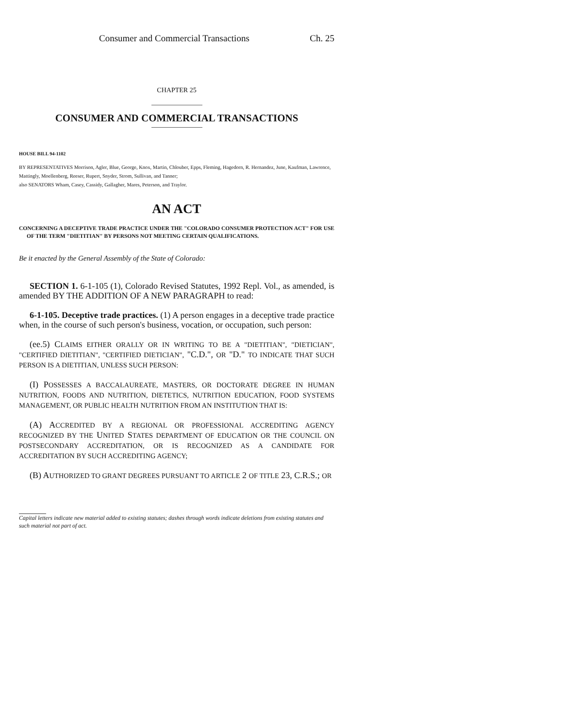Consumer and Commercial Transactions Ch. 25
CHAPTER 25
CONSUMER AND COMMERCIAL TRANSACTIONS
HOUSE BILL 94-1102
BY REPRESENTATIVES Morrison, Agler, Blue, George, Knox, Martin, Chlouber, Epps, Fleming, Hagedorn, R. Hernandez, June, Kaufman, Lawrence, Mattingly, Moellenberg, Reeser, Rupert, Snyder, Strom, Sullivan, and Tanner;
also SENATORS Wham, Casey, Cassidy, Gallagher, Mares, Peterson, and Traylor.
AN ACT
CONCERNING A DECEPTIVE TRADE PRACTICE UNDER THE "COLORADO CONSUMER PROTECTION ACT" FOR USE OF THE TERM "DIETITIAN" BY PERSONS NOT MEETING CERTAIN QUALIFICATIONS.
Be it enacted by the General Assembly of the State of Colorado:
SECTION 1. 6-1-105 (1), Colorado Revised Statutes, 1992 Repl. Vol., as amended, is amended BY THE ADDITION OF A NEW PARAGRAPH to read:
6-1-105. Deceptive trade practices. (1) A person engages in a deceptive trade practice when, in the course of such person's business, vocation, or occupation, such person:
(ee.5) CLAIMS EITHER ORALLY OR IN WRITING TO BE A "DIETITIAN", "DIETICIAN", "CERTIFIED DIETITIAN", "CERTIFIED DIETICIAN", "C.D.", OR "D." TO INDICATE THAT SUCH PERSON IS A DIETITIAN, UNLESS SUCH PERSON:
(I) POSSESSES A BACCALAUREATE, MASTERS, OR DOCTORATE DEGREE IN HUMAN NUTRITION, FOODS AND NUTRITION, DIETETICS, NUTRITION EDUCATION, FOOD SYSTEMS MANAGEMENT, OR PUBLIC HEALTH NUTRITION FROM AN INSTITUTION THAT IS:
(A) ACCREDITED BY A REGIONAL OR PROFESSIONAL ACCREDITING AGENCY RECOGNIZED BY THE UNITED STATES DEPARTMENT OF EDUCATION OR THE COUNCIL ON POSTSECONDARY ACCREDITATION, OR IS RECOGNIZED AS A CANDIDATE FOR ACCREDITATION BY SUCH ACCREDITING AGENCY;
(B) AUTHORIZED TO GRANT DEGREES PURSUANT TO ARTICLE 2 OF TITLE 23, C.R.S.; OR
Capital letters indicate new material added to existing statutes; dashes through words indicate deletions from existing statutes and such material not part of act.